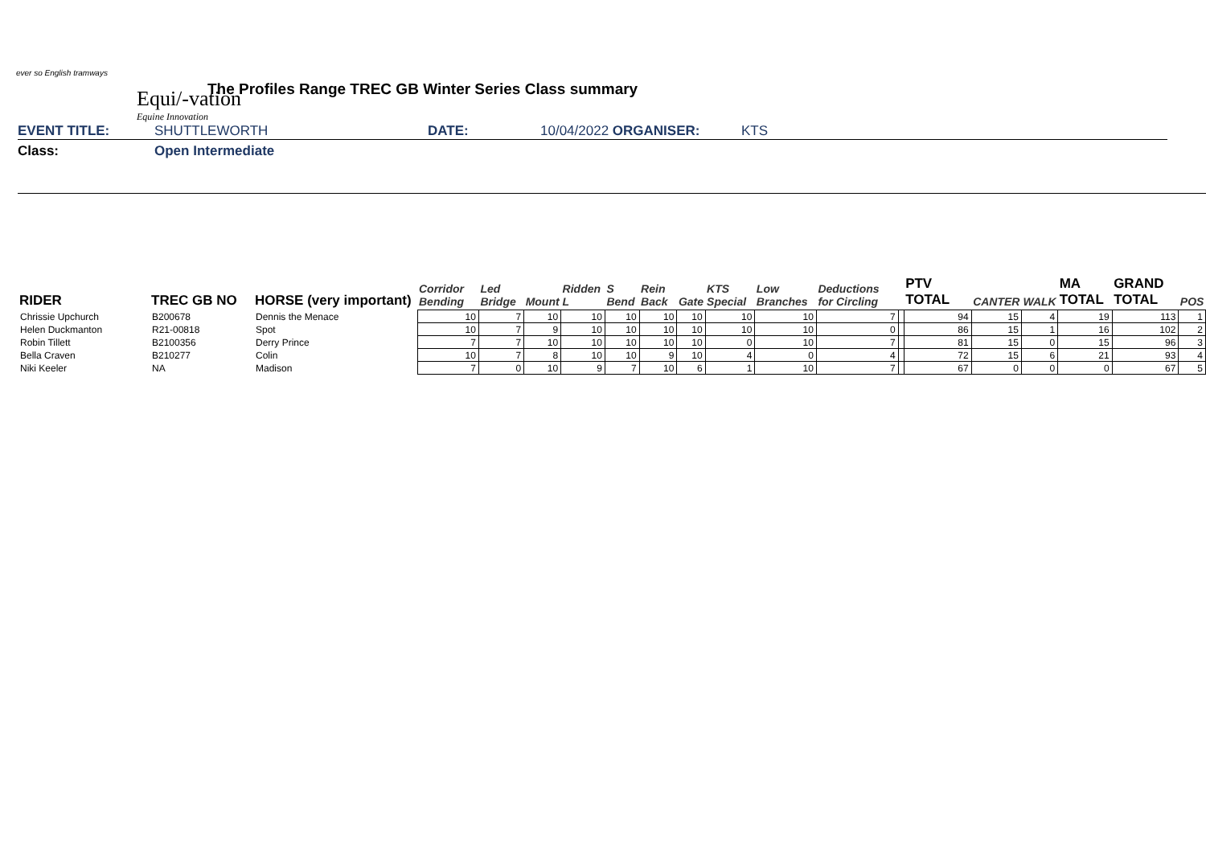ever so English tramways
Equi/-vation
Equine Innovation
The Profiles Range TREC GB Winter Series Class summary
EVENT TITLE: SHUTTLEWORTH DATE: 10/04/2022 ORGANISER: KTS
Class: Open Intermediate
| RIDER | TREC GB NO | HORSE (very important) | Corridor Bending | Led Bridge | Mount | Ridden L | S Bend | Rein Back | Gate | KTS Special | Low Branches | Deductions for Circling | | PTV TOTAL | CANTER | WALK | MA TOTAL | GRAND TOTAL | POS |
| --- | --- | --- | --- | --- | --- | --- | --- | --- | --- | --- | --- | --- | --- | --- | --- | --- | --- | --- | --- |
| Chrissie Upchurch | B200678 | Dennis the Menace | 10 | 7 | 10 | 10 | 10 | 10 | 10 | 10 | 10 | 7 | | 94 | 15 | 4 | 19 | 113 | 1 |
| Helen Duckmanton | R21-00818 | Spot | 10 | 7 | 9 | 10 | 10 | 10 | 10 | 10 | 10 | 0 | | 86 | 15 | 1 | 16 | 102 | 2 |
| Robin Tillett | B2100356 | Derry Prince | 7 | 7 | 10 | 10 | 10 | 10 | 10 | 0 | 10 | 7 | | 81 | 15 | 0 | 15 | 96 | 3 |
| Bella Craven | B210277 | Colin | 10 | 7 | 8 | 10 | 10 | 9 | 10 | 4 | 0 | 4 | | 72 | 15 | 6 | 21 | 93 | 4 |
| Niki Keeler | NA | Madison | 7 | 0 | 10 | 9 | 7 | 10 | 6 | 1 | 10 | 7 | | 67 | 0 | 0 | 0 | 67 | 5 |